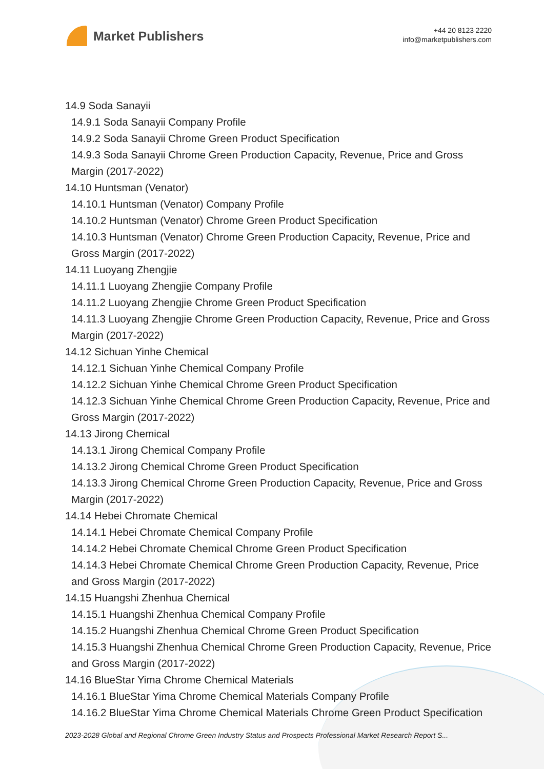Market Publishers
+44 20 8123 2220
info@marketpublishers.com
14.9 Soda Sanayii
14.9.1 Soda Sanayii Company Profile
14.9.2 Soda Sanayii Chrome Green Product Specification
14.9.3 Soda Sanayii Chrome Green Production Capacity, Revenue, Price and Gross Margin (2017-2022)
14.10 Huntsman (Venator)
14.10.1 Huntsman (Venator) Company Profile
14.10.2 Huntsman (Venator) Chrome Green Product Specification
14.10.3 Huntsman (Venator) Chrome Green Production Capacity, Revenue, Price and Gross Margin (2017-2022)
14.11 Luoyang Zhengjie
14.11.1 Luoyang Zhengjie Company Profile
14.11.2 Luoyang Zhengjie Chrome Green Product Specification
14.11.3 Luoyang Zhengjie Chrome Green Production Capacity, Revenue, Price and Gross Margin (2017-2022)
14.12 Sichuan Yinhe Chemical
14.12.1 Sichuan Yinhe Chemical Company Profile
14.12.2 Sichuan Yinhe Chemical Chrome Green Product Specification
14.12.3 Sichuan Yinhe Chemical Chrome Green Production Capacity, Revenue, Price and Gross Margin (2017-2022)
14.13 Jirong Chemical
14.13.1 Jirong Chemical Company Profile
14.13.2 Jirong Chemical Chrome Green Product Specification
14.13.3 Jirong Chemical Chrome Green Production Capacity, Revenue, Price and Gross Margin (2017-2022)
14.14 Hebei Chromate Chemical
14.14.1 Hebei Chromate Chemical Company Profile
14.14.2 Hebei Chromate Chemical Chrome Green Product Specification
14.14.3 Hebei Chromate Chemical Chrome Green Production Capacity, Revenue, Price and Gross Margin (2017-2022)
14.15 Huangshi Zhenhua Chemical
14.15.1 Huangshi Zhenhua Chemical Company Profile
14.15.2 Huangshi Zhenhua Chemical Chrome Green Product Specification
14.15.3 Huangshi Zhenhua Chemical Chrome Green Production Capacity, Revenue, Price and Gross Margin (2017-2022)
14.16 BlueStar Yima Chrome Chemical Materials
14.16.1 BlueStar Yima Chrome Chemical Materials Company Profile
14.16.2 BlueStar Yima Chrome Chemical Materials Chrome Green Product Specification
2023-2028 Global and Regional Chrome Green Industry Status and Prospects Professional Market Research Report S...